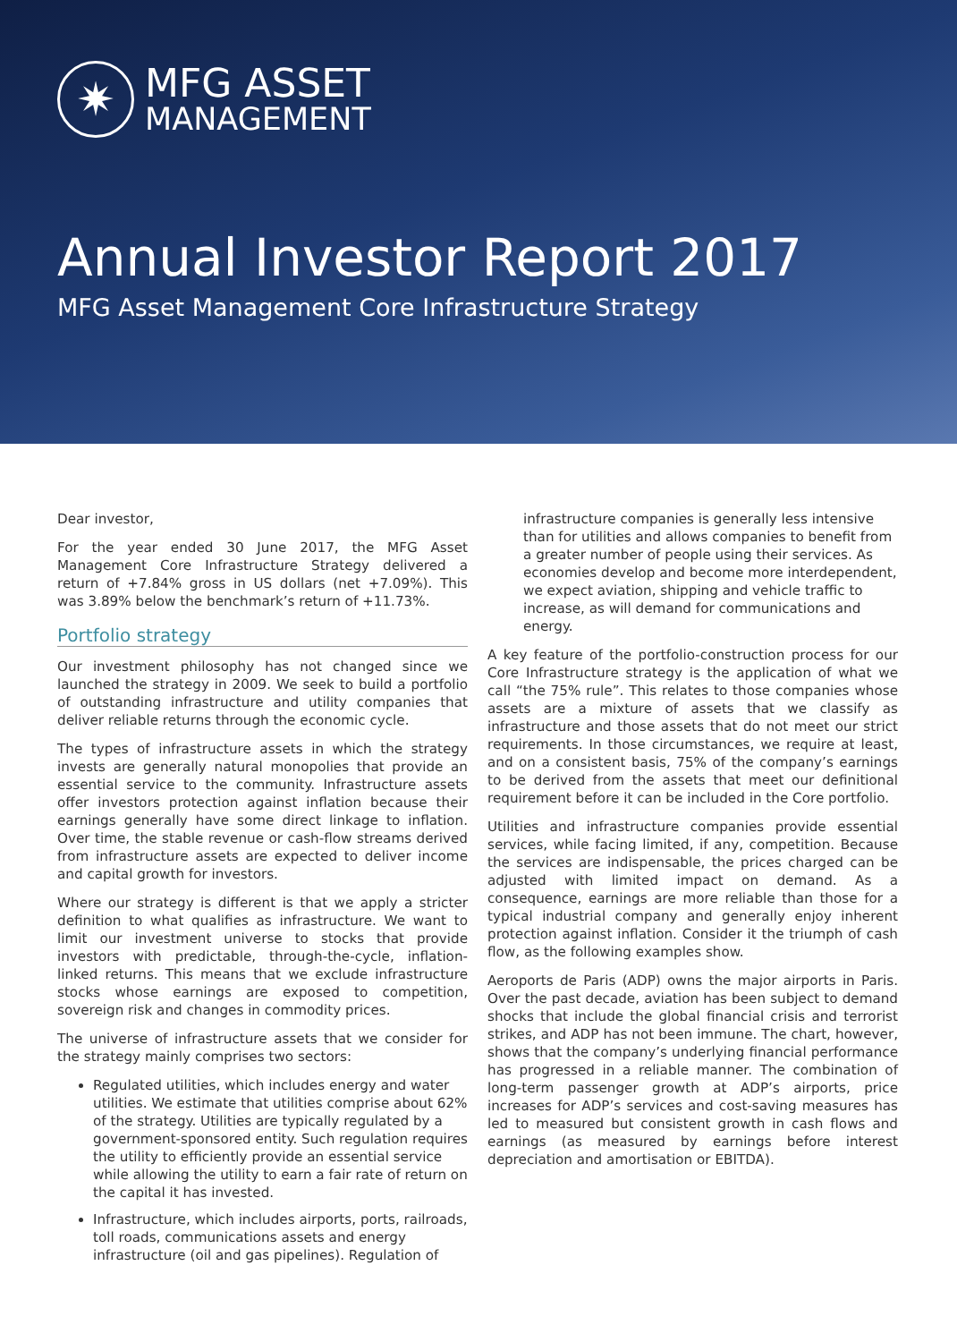✷
MFG ASSET
MANAGEMENT
Annual Investor Report 2017
MFG Asset Management Core Infrastructure Strategy
Dear investor,
For the year ended 30 June 2017, the MFG Asset Management Core Infrastructure Strategy delivered a return of +7.84% gross in US dollars (net +7.09%). This was 3.89% below the benchmark’s return of +11.73%.
Portfolio strategy
Our investment philosophy has not changed since we launched the strategy in 2009. We seek to build a portfolio of outstanding infrastructure and utility companies that deliver reliable returns through the economic cycle.
The types of infrastructure assets in which the strategy invests are generally natural monopolies that provide an essential service to the community. Infrastructure assets offer investors protection against inflation because their earnings generally have some direct linkage to inflation. Over time, the stable revenue or cash-flow streams derived from infrastructure assets are expected to deliver income and capital growth for investors.
Where our strategy is different is that we apply a stricter definition to what qualifies as infrastructure. We want to limit our investment universe to stocks that provide investors with predictable, through-the-cycle, inflation-linked returns. This means that we exclude infrastructure stocks whose earnings are exposed to competition, sovereign risk and changes in commodity prices.
The universe of infrastructure assets that we consider for the strategy mainly comprises two sectors:
Regulated utilities, which includes energy and water utilities. We estimate that utilities comprise about 62% of the strategy. Utilities are typically regulated by a government-sponsored entity. Such regulation requires the utility to efficiently provide an essential service while allowing the utility to earn a fair rate of return on the capital it has invested.
Infrastructure, which includes airports, ports, railroads, toll roads, communications assets and energy infrastructure (oil and gas pipelines). Regulation of
infrastructure companies is generally less intensive than for utilities and allows companies to benefit from a greater number of people using their services. As economies develop and become more interdependent, we expect aviation, shipping and vehicle traffic to increase, as will demand for communications and energy.
A key feature of the portfolio-construction process for our Core Infrastructure strategy is the application of what we call “the 75% rule”. This relates to those companies whose assets are a mixture of assets that we classify as infrastructure and those assets that do not meet our strict requirements. In those circumstances, we require at least, and on a consistent basis, 75% of the company’s earnings to be derived from the assets that meet our definitional requirement before it can be included in the Core portfolio.
Utilities and infrastructure companies provide essential services, while facing limited, if any, competition. Because the services are indispensable, the prices charged can be adjusted with limited impact on demand. As a consequence, earnings are more reliable than those for a typical industrial company and generally enjoy inherent protection against inflation. Consider it the triumph of cash flow, as the following examples show.
Aeroports de Paris (ADP) owns the major airports in Paris. Over the past decade, aviation has been subject to demand shocks that include the global financial crisis and terrorist strikes, and ADP has not been immune. The chart, however, shows that the company’s underlying financial performance has progressed in a reliable manner. The combination of long-term passenger growth at ADP’s airports, price increases for ADP’s services and cost-saving measures has led to measured but consistent growth in cash flows and earnings (as measured by earnings before interest depreciation and amortisation or EBITDA).